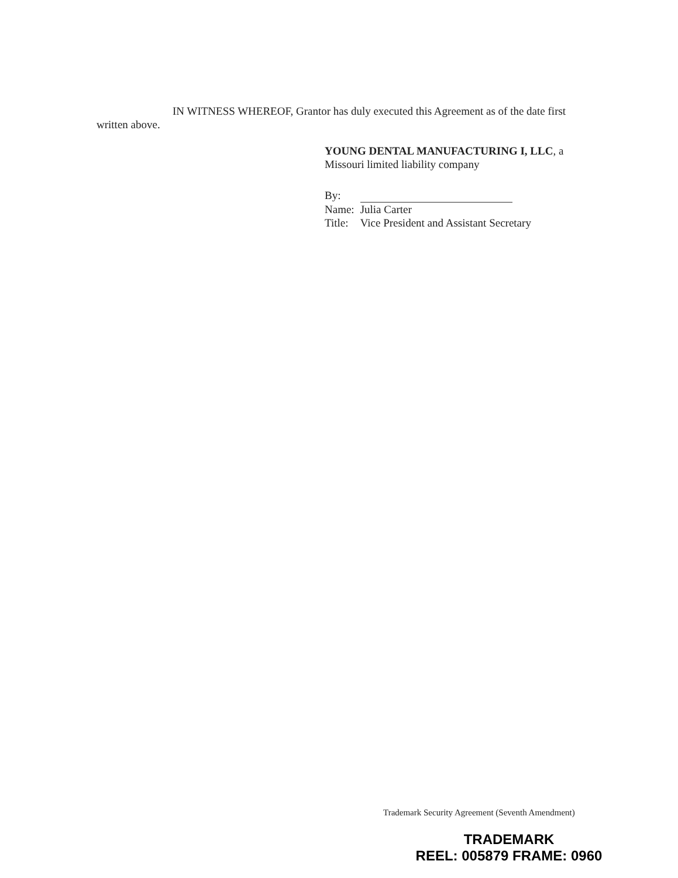IN WITNESS WHEREOF, Grantor has duly executed this Agreement as of the date first
written above.
YOUNG DENTAL MANUFACTURING I, LLC, a
Missouri limited liability company
| By: | |
| Name: | Julia Carter |
| Title: | Vice President and Assistant Secretary |
Trademark Security Agreement (Seventh Amendment)
TRADEMARK
REEL: 005879 FRAME: 0960